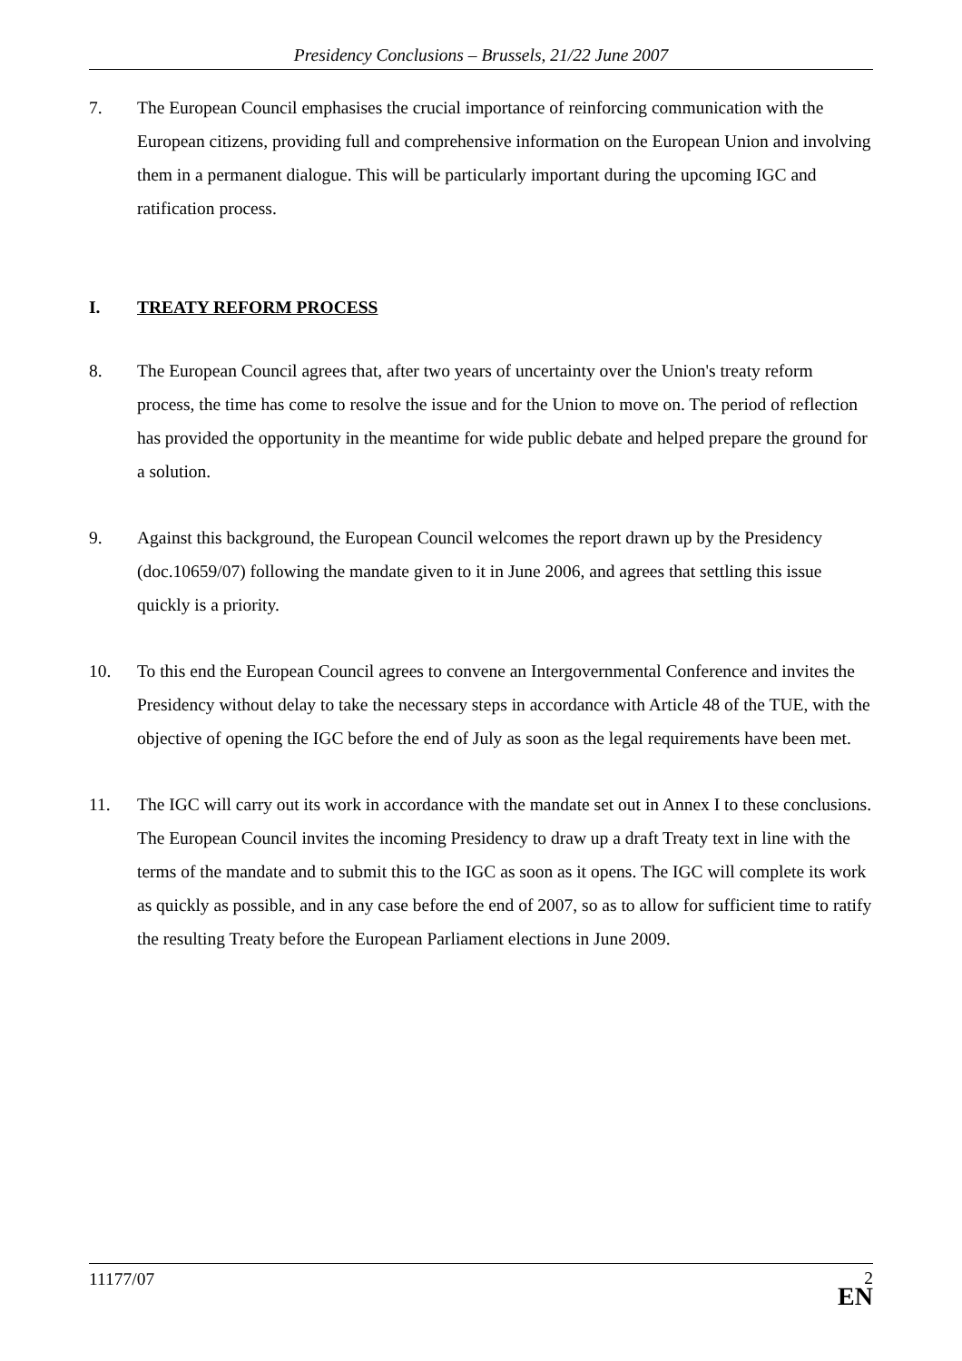Presidency Conclusions – Brussels, 21/22 June 2007
7. The European Council emphasises the crucial importance of reinforcing communication with the European citizens, providing full and comprehensive information on the European Union and involving them in a permanent dialogue. This will be particularly important during the upcoming IGC and ratification process.
I. TREATY REFORM PROCESS
8. The European Council agrees that, after two years of uncertainty over the Union's treaty reform process, the time has come to resolve the issue and for the Union to move on. The period of reflection has provided the opportunity in the meantime for wide public debate and helped prepare the ground for a solution.
9. Against this background, the European Council welcomes the report drawn up by the Presidency (doc.10659/07) following the mandate given to it in June 2006, and agrees that settling this issue quickly is a priority.
10. To this end the European Council agrees to convene an Intergovernmental Conference and invites the Presidency without delay to take the necessary steps in accordance with Article 48 of the TUE, with the objective of opening the IGC before the end of July as soon as the legal requirements have been met.
11. The IGC will carry out its work in accordance with the mandate set out in Annex I to these conclusions. The European Council invites the incoming Presidency to draw up a draft Treaty text in line with the terms of the mandate and to submit this to the IGC as soon as it opens. The IGC will complete its work as quickly as possible, and in any case before the end of 2007, so as to allow for sufficient time to ratify the resulting Treaty before the European Parliament elections in June 2009.
11177/07
2
EN